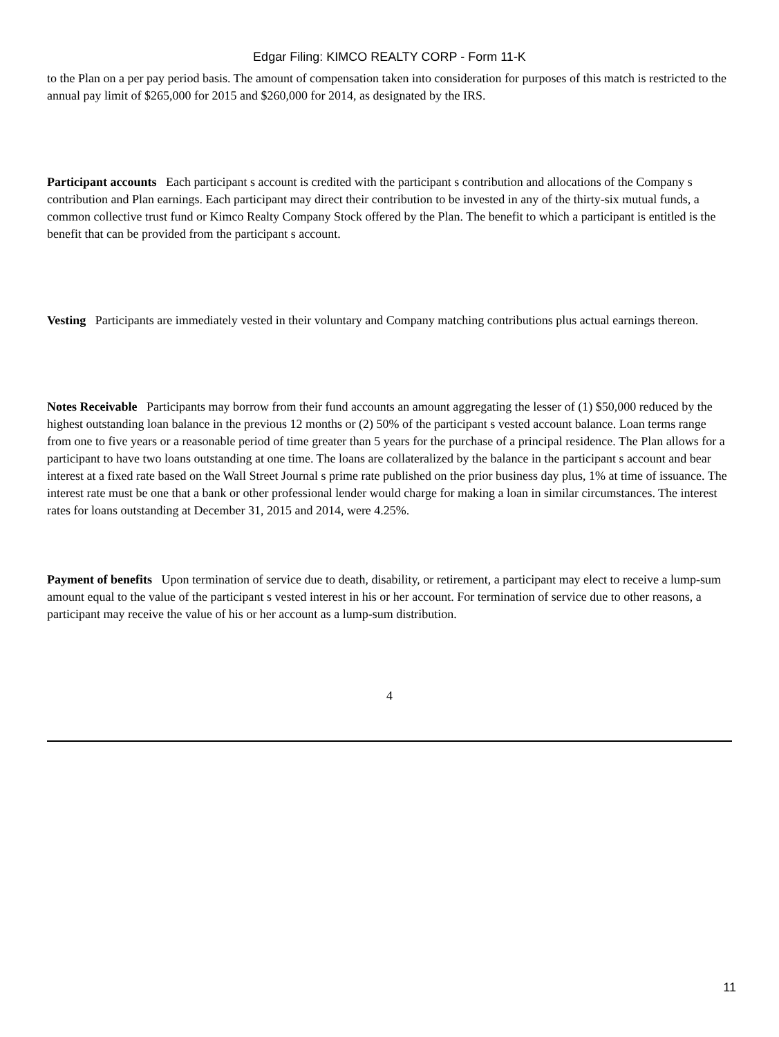Edgar Filing: KIMCO REALTY CORP - Form 11-K
to the Plan on a per pay period basis. The amount of compensation taken into consideration for purposes of this match is restricted to the annual pay limit of $265,000 for 2015 and $260,000 for 2014, as designated by the IRS.
Participant accounts Each participant s account is credited with the participant s contribution and allocations of the Company s contribution and Plan earnings. Each participant may direct their contribution to be invested in any of the thirty-six mutual funds, a common collective trust fund or Kimco Realty Company Stock offered by the Plan. The benefit to which a participant is entitled is the benefit that can be provided from the participant s account.
Vesting Participants are immediately vested in their voluntary and Company matching contributions plus actual earnings thereon.
Notes Receivable Participants may borrow from their fund accounts an amount aggregating the lesser of (1) $50,000 reduced by the highest outstanding loan balance in the previous 12 months or (2) 50% of the participant s vested account balance. Loan terms range from one to five years or a reasonable period of time greater than 5 years for the purchase of a principal residence. The Plan allows for a participant to have two loans outstanding at one time. The loans are collateralized by the balance in the participant s account and bear interest at a fixed rate based on the Wall Street Journal s prime rate published on the prior business day plus, 1% at time of issuance. The interest rate must be one that a bank or other professional lender would charge for making a loan in similar circumstances. The interest rates for loans outstanding at December 31, 2015 and 2014, were 4.25%.
Payment of benefits Upon termination of service due to death, disability, or retirement, a participant may elect to receive a lump-sum amount equal to the value of the participant s vested interest in his or her account. For termination of service due to other reasons, a participant may receive the value of his or her account as a lump-sum distribution.
4
11